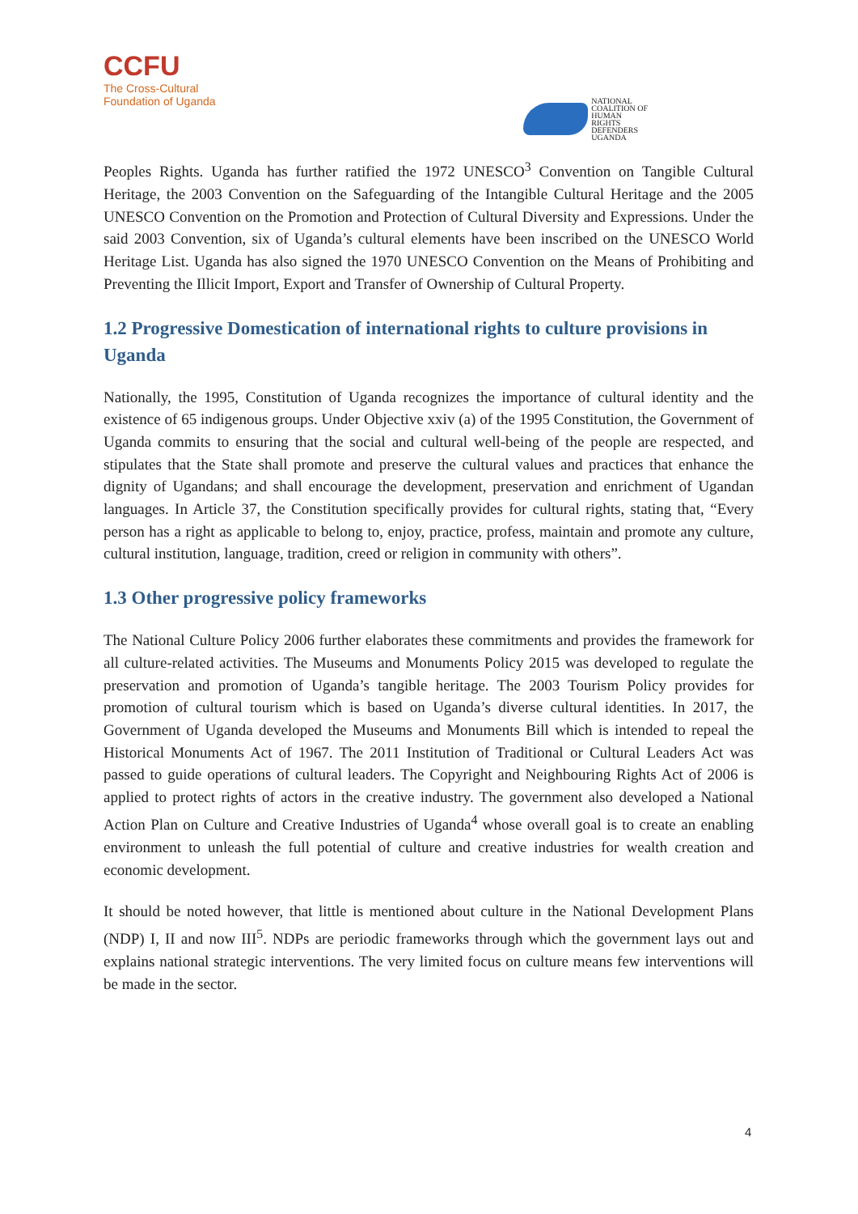CCFU
The Cross-Cultural
Foundation of Uganda
NATIONAL
COALITION OF
HUMAN
RIGHTS
DEFENDERS
UGANDA
Peoples Rights. Uganda has further ratified the 1972 UNESCO<sup>3</sup> Convention on Tangible Cultural Heritage, the 2003 Convention on the Safeguarding of the Intangible Cultural Heritage and the 2005 UNESCO Convention on the Promotion and Protection of Cultural Diversity and Expressions. Under the said 2003 Convention, six of Uganda’s cultural elements have been inscribed on the UNESCO World Heritage List. Uganda has also signed the 1970 UNESCO Convention on the Means of Prohibiting and Preventing the Illicit Import, Export and Transfer of Ownership of Cultural Property.
1.2 Progressive Domestication of international rights to culture provisions in Uganda
Nationally, the 1995, Constitution of Uganda recognizes the importance of cultural identity and the existence of 65 indigenous groups. Under Objective xxiv (a) of the 1995 Constitution, the Government of Uganda commits to ensuring that the social and cultural well-being of the people are respected, and stipulates that the State shall promote and preserve the cultural values and practices that enhance the dignity of Ugandans; and shall encourage the development, preservation and enrichment of Ugandan languages. In Article 37, the Constitution specifically provides for cultural rights, stating that, “Every person has a right as applicable to belong to, enjoy, practice, profess, maintain and promote any culture, cultural institution, language, tradition, creed or religion in community with others”.
1.3 Other progressive policy frameworks
The National Culture Policy 2006 further elaborates these commitments and provides the framework for all culture-related activities. The Museums and Monuments Policy 2015 was developed to regulate the preservation and promotion of Uganda’s tangible heritage. The 2003 Tourism Policy provides for promotion of cultural tourism which is based on Uganda’s diverse cultural identities. In 2017, the Government of Uganda developed the Museums and Monuments Bill which is intended to repeal the Historical Monuments Act of 1967. The 2011 Institution of Traditional or Cultural Leaders Act was passed to guide operations of cultural leaders. The Copyright and Neighbouring Rights Act of 2006 is applied to protect rights of actors in the creative industry. The government also developed a National Action Plan on Culture and Creative Industries of Uganda<sup>4</sup> whose overall goal is to create an enabling environment to unleash the full potential of culture and creative industries for wealth creation and economic development.
It should be noted however, that little is mentioned about culture in the National Development Plans (NDP) I, II and now III<sup>5</sup>. NDPs are periodic frameworks through which the government lays out and explains national strategic interventions. The very limited focus on culture means few interventions will be made in the sector.
4